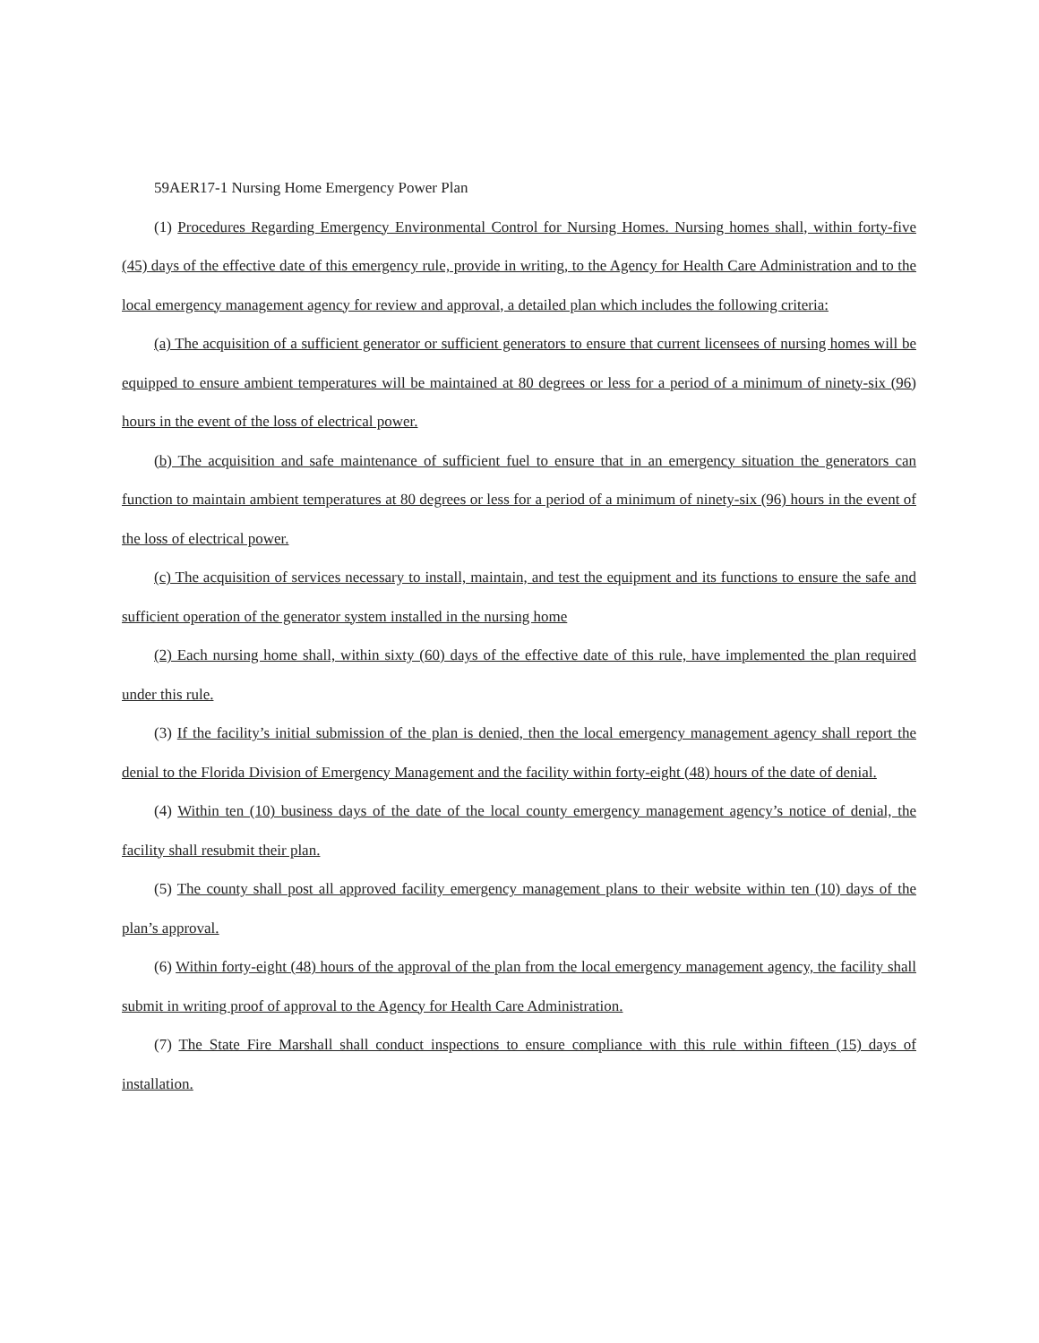59AER17-1 Nursing Home Emergency Power Plan
(1) Procedures Regarding Emergency Environmental Control for Nursing Homes. Nursing homes shall, within forty-five (45) days of the effective date of this emergency rule, provide in writing, to the Agency for Health Care Administration and to the local emergency management agency for review and approval, a detailed plan which includes the following criteria:
(a) The acquisition of a sufficient generator or sufficient generators to ensure that current licensees of nursing homes will be equipped to ensure ambient temperatures will be maintained at 80 degrees or less for a period of a minimum of ninety-six (96) hours in the event of the loss of electrical power.
(b) The acquisition and safe maintenance of sufficient fuel to ensure that in an emergency situation the generators can function to maintain ambient temperatures at 80 degrees or less for a period of a minimum of ninety-six (96) hours in the event of the loss of electrical power.
(c) The acquisition of services necessary to install, maintain, and test the equipment and its functions to ensure the safe and sufficient operation of the generator system installed in the nursing home
(2) Each nursing home shall, within sixty (60) days of the effective date of this rule, have implemented the plan required under this rule.
(3) If the facility’s initial submission of the plan is denied, then the local emergency management agency shall report the denial to the Florida Division of Emergency Management and the facility within forty-eight (48) hours of the date of denial.
(4) Within ten (10) business days of the date of the local county emergency management agency’s notice of denial, the facility shall resubmit their plan.
(5) The county shall post all approved facility emergency management plans to their website within ten (10) days of the plan’s approval.
(6) Within forty-eight (48) hours of the approval of the plan from the local emergency management agency, the facility shall submit in writing proof of approval to the Agency for Health Care Administration.
(7) The State Fire Marshall shall conduct inspections to ensure compliance with this rule within fifteen (15) days of installation.